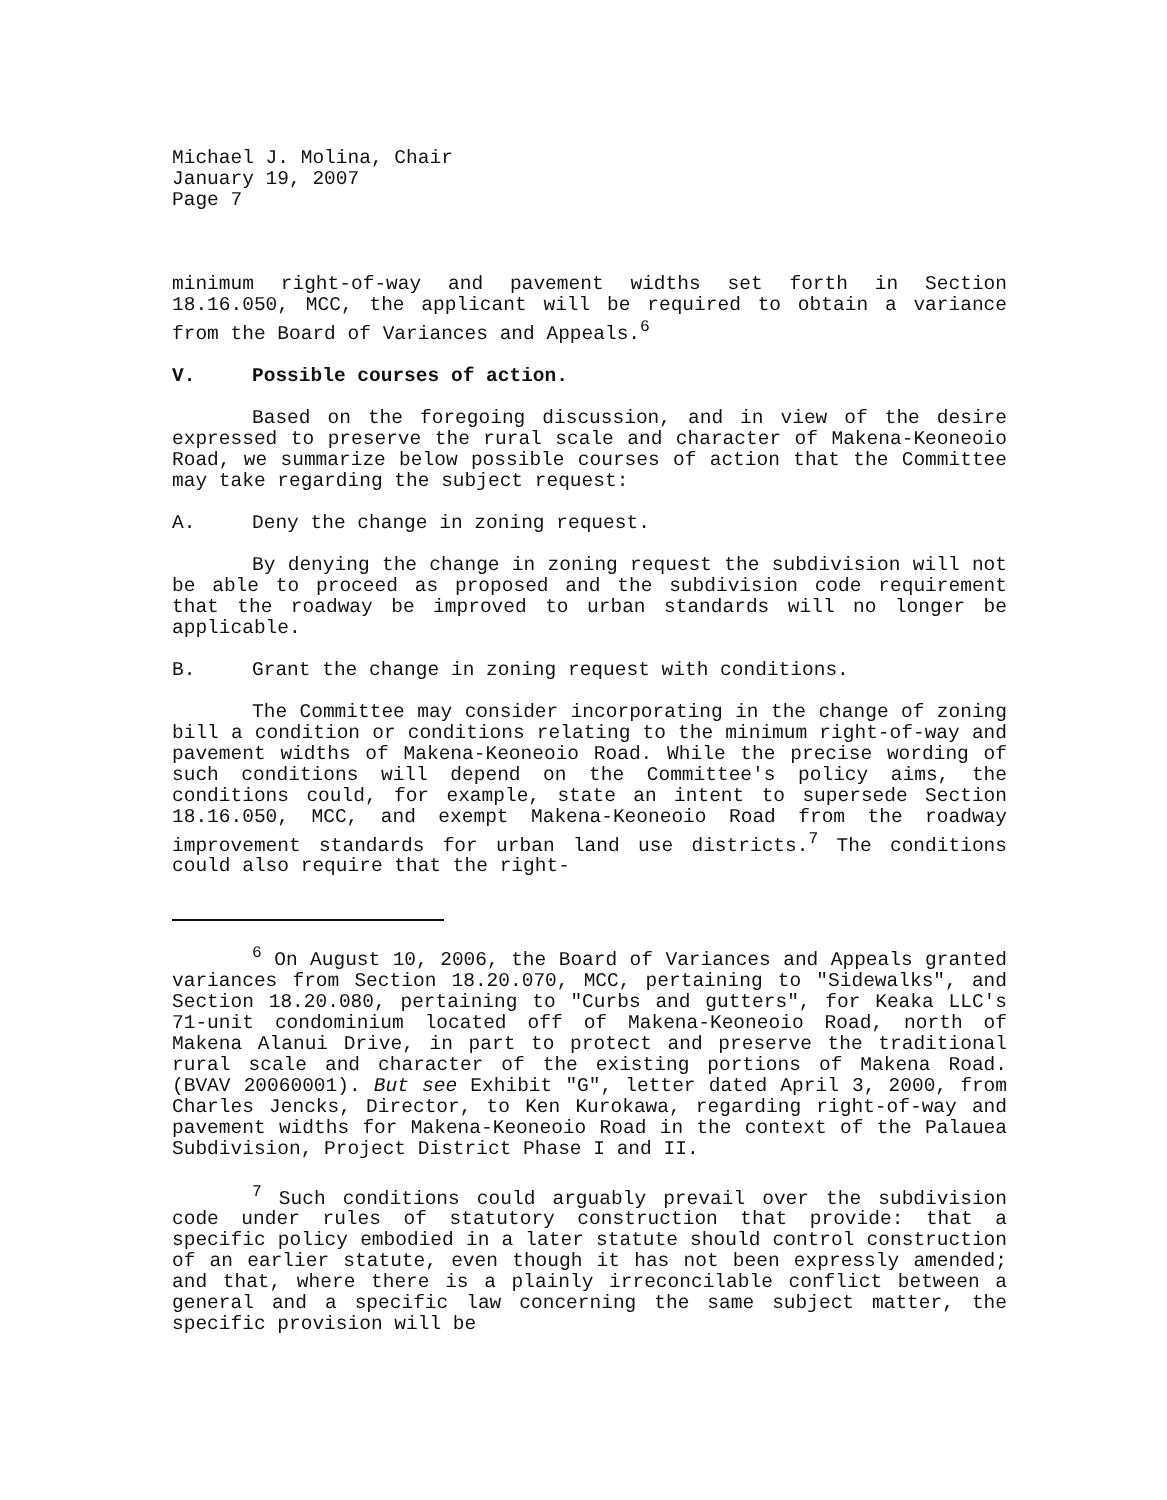Michael J. Molina, Chair
January 19, 2007
Page 7
minimum right-of-way and pavement widths set forth in Section 18.16.050, MCC, the applicant will be required to obtain a variance from the Board of Variances and Appeals.<sup>6</sup>
V. Possible courses of action.
Based on the foregoing discussion, and in view of the desire expressed to preserve the rural scale and character of Makena-Keoneoio Road, we summarize below possible courses of action that the Committee may take regarding the subject request:
A. Deny the change in zoning request.
By denying the change in zoning request the subdivision will not be able to proceed as proposed and the subdivision code requirement that the roadway be improved to urban standards will no longer be applicable.
B. Grant the change in zoning request with conditions.
The Committee may consider incorporating in the change of zoning bill a condition or conditions relating to the minimum right-of-way and pavement widths of Makena-Keoneoio Road. While the precise wording of such conditions will depend on the Committee's policy aims, the conditions could, for example, state an intent to supersede Section 18.16.050, MCC, and exempt Makena-Keoneoio Road from the roadway improvement standards for urban land use districts.<sup>7</sup> The conditions could also require that the right-
<sup>6</sup> On August 10, 2006, the Board of Variances and Appeals granted variances from Section 18.20.070, MCC, pertaining to "Sidewalks", and Section 18.20.080, pertaining to "Curbs and gutters", for Keaka LLC's 71-unit condominium located off of Makena-Keoneoio Road, north of Makena Alanui Drive, in part to protect and preserve the traditional rural scale and character of the existing portions of Makena Road. (BVAV 20060001). But see Exhibit "G", letter dated April 3, 2000, from Charles Jencks, Director, to Ken Kurokawa, regarding right-of-way and pavement widths for Makena-Keoneoio Road in the context of the Palauea Subdivision, Project District Phase I and II.
<sup>7</sup> Such conditions could arguably prevail over the subdivision code under rules of statutory construction that provide: that a specific policy embodied in a later statute should control construction of an earlier statute, even though it has not been expressly amended; and that, where there is a plainly irreconcilable conflict between a general and a specific law concerning the same subject matter, the specific provision will be